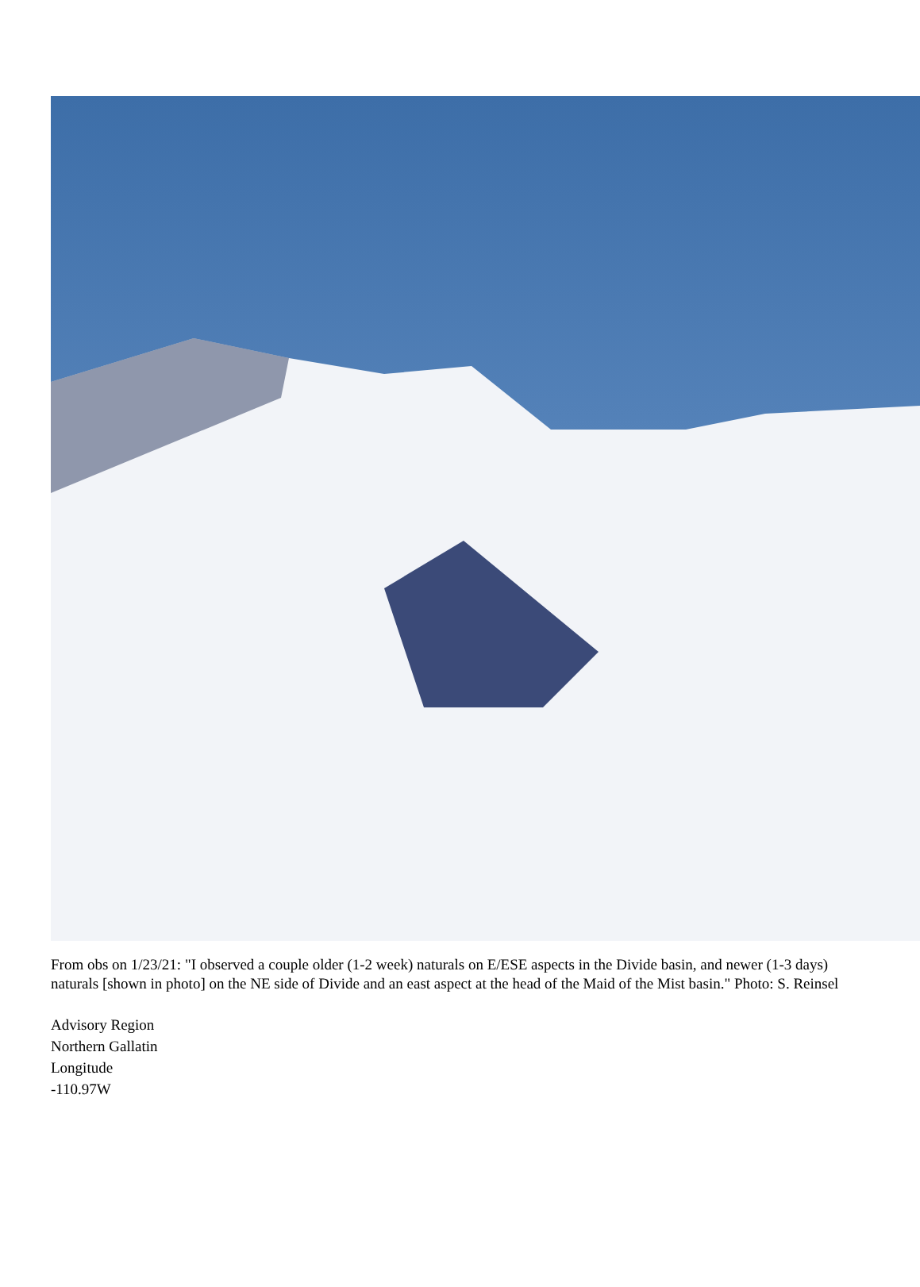From obs on 1/23/21: "I observed a couple older (1-2 week) naturals on E/ESE aspects in the Divide basin, and newer (1-3 days) naturals [shown in photo] on the NE side of Divide and an east aspect at the head of the Maid of the Mist basin." Photo: S. Reinsel
Advisory Region
Northern Gallatin
Longitude
-110.97W